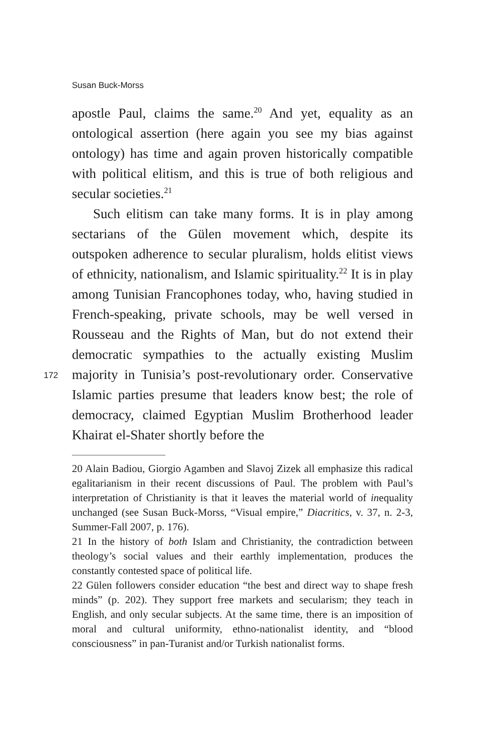Susan Buck-Morss
172
apostle Paul, claims the same.<sup>20</sup> And yet, equality as an ontological assertion (here again you see my bias against ontology) has time and again proven historically compatible with political elitism, and this is true of both religious and secular societies.<sup>21</sup>
Such elitism can take many forms. It is in play among sectarians of the Gülen movement which, despite its outspoken adherence to secular pluralism, holds elitist views of ethnicity, nationalism, and Islamic spirituality.<sup>22</sup> It is in play among Tunisian Francophones today, who, having studied in French-speaking, private schools, may be well versed in Rousseau and the Rights of Man, but do not extend their democratic sympathies to the actually existing Muslim majority in Tunisia’s post-revolutionary order. Conservative Islamic parties presume that leaders know best; the role of democracy, claimed Egyptian Muslim Brotherhood leader Khairat el-Shater shortly before the
20 Alain Badiou, Giorgio Agamben and Slavoj Zizek all emphasize this radical egalitarianism in their recent discussions of Paul. The problem with Paul’s interpretation of Christianity is that it leaves the material world of inequality unchanged (see Susan Buck-Morss, “Visual empire,” Diacritics, v. 37, n. 2-3, Summer-Fall 2007, p. 176).
21 In the history of both Islam and Christianity, the contradiction between theology’s social values and their earthly implementation, produces the constantly contested space of political life.
22 Gülen followers consider education “the best and direct way to shape fresh minds” (p. 202). They support free markets and secularism; they teach in English, and only secular subjects. At the same time, there is an imposition of moral and cultural uniformity, ethno-nationalist identity, and “blood consciousness” in pan-Turanist and/or Turkish nationalist forms.